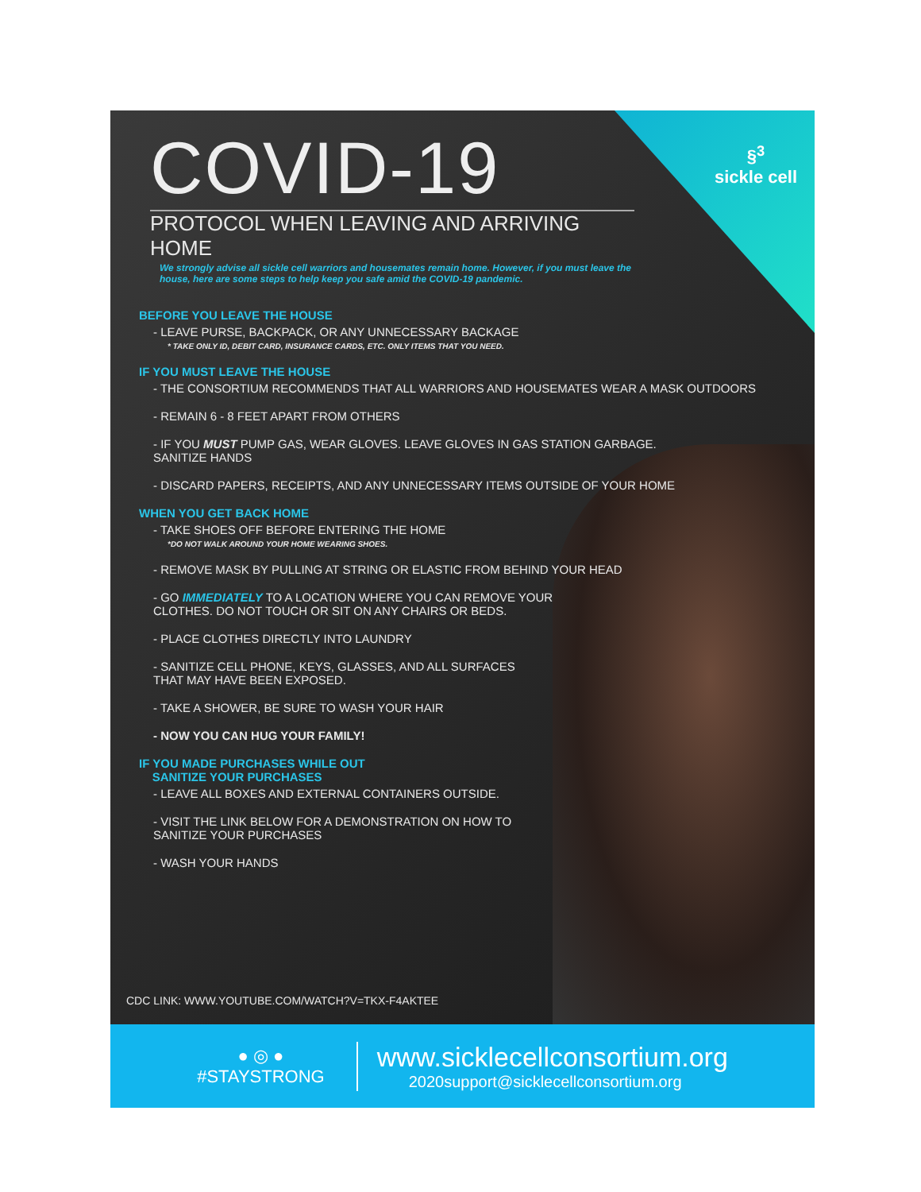§<sup>3</sup>
sickle cell
COVID-19
PROTOCOL WHEN LEAVING AND ARRIVING HOME
We strongly advise all sickle cell warriors and housemates remain home. However, if you must leave the house, here are some steps to help keep you safe amid the COVID-19 pandemic.
BEFORE YOU LEAVE THE HOUSE
- LEAVE PURSE, BACKPACK, OR ANY UNNECESSARY BACKAGE
* TAKE ONLY ID, DEBIT CARD, INSURANCE CARDS, ETC. ONLY ITEMS THAT YOU NEED.
IF YOU MUST LEAVE THE HOUSE
- THE CONSORTIUM RECOMMENDS THAT ALL WARRIORS AND HOUSEMATES WEAR A MASK OUTDOORS
- REMAIN 6 - 8 FEET APART FROM OTHERS
- IF YOU MUST PUMP GAS, WEAR GLOVES. LEAVE GLOVES IN GAS STATION GARBAGE.
SANITIZE HANDS
- DISCARD PAPERS, RECEIPTS, AND ANY UNNECESSARY ITEMS OUTSIDE OF YOUR HOME
WHEN YOU GET BACK HOME
- TAKE SHOES OFF BEFORE ENTERING THE HOME
*DO NOT WALK AROUND YOUR HOME WEARING SHOES.
- REMOVE MASK BY PULLING AT STRING OR ELASTIC FROM BEHIND YOUR HEAD
- GO IMMEDIATELY TO A LOCATION WHERE YOU CAN REMOVE YOUR
CLOTHES. DO NOT TOUCH OR SIT ON ANY CHAIRS OR BEDS.
- PLACE CLOTHES DIRECTLY INTO LAUNDRY
- SANITIZE CELL PHONE, KEYS, GLASSES, AND ALL SURFACES
THAT MAY HAVE BEEN EXPOSED.
- TAKE A SHOWER, BE SURE TO WASH YOUR HAIR
- NOW YOU CAN HUG YOUR FAMILY!
IF YOU MADE PURCHASES WHILE OUT
SANITIZE YOUR PURCHASES
- LEAVE ALL BOXES AND EXTERNAL CONTAINERS OUTSIDE.
- VISIT THE LINK BELOW FOR A DEMONSTRATION ON HOW TO
SANITIZE YOUR PURCHASES
- WASH YOUR HANDS
CDC LINK: WWW.YOUTUBE.COM/WATCH?V=TKX-F4AKTEE
● ◎ ●
#STAYSTRONG
www.sicklecellconsortium.org
2020support@sicklecellconsortium.org